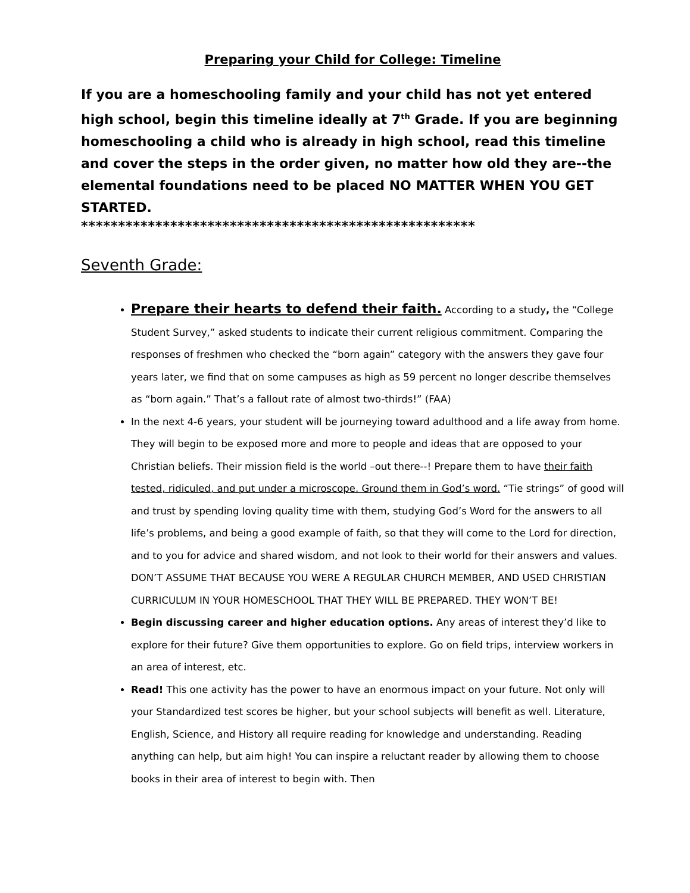Preparing your Child for College: Timeline
If you are a homeschooling family and your child has not yet entered high school, begin this timeline ideally at 7<sup>th</sup> Grade. If you are beginning homeschooling a child who is already in high school, read this timeline and cover the steps in the order given, no matter how old they are--the elemental foundations need to be placed NO MATTER WHEN YOU GET STARTED.
*****************************************************
Seventh Grade:
Prepare their hearts to defend their faith. According to a study, the “College Student Survey,” asked students to indicate their current religious commitment. Comparing the responses of freshmen who checked the “born again” category with the answers they gave four years later, we find that on some campuses as high as 59 percent no longer describe themselves as “born again.” That’s a fallout rate of almost two-thirds!” (FAA)
In the next 4-6 years, your student will be journeying toward adulthood and a life away from home. They will begin to be exposed more and more to people and ideas that are opposed to your Christian beliefs. Their mission field is the world –out there--! Prepare them to have their faith tested, ridiculed, and put under a microscope. Ground them in God’s word. “Tie strings” of good will and trust by spending loving quality time with them, studying God’s Word for the answers to all life’s problems, and being a good example of faith, so that they will come to the Lord for direction, and to you for advice and shared wisdom, and not look to their world for their answers and values. DON’T ASSUME THAT BECAUSE YOU WERE A REGULAR CHURCH MEMBER, AND USED CHRISTIAN CURRICULUM IN YOUR HOMESCHOOL THAT THEY WILL BE PREPARED. THEY WON’T BE!
Begin discussing career and higher education options. Any areas of interest they’d like to explore for their future? Give them opportunities to explore. Go on field trips, interview workers in an area of interest, etc.
Read! This one activity has the power to have an enormous impact on your future. Not only will your Standardized test scores be higher, but your school subjects will benefit as well. Literature, English, Science, and History all require reading for knowledge and understanding. Reading anything can help, but aim high! You can inspire a reluctant reader by allowing them to choose books in their area of interest to begin with. Then